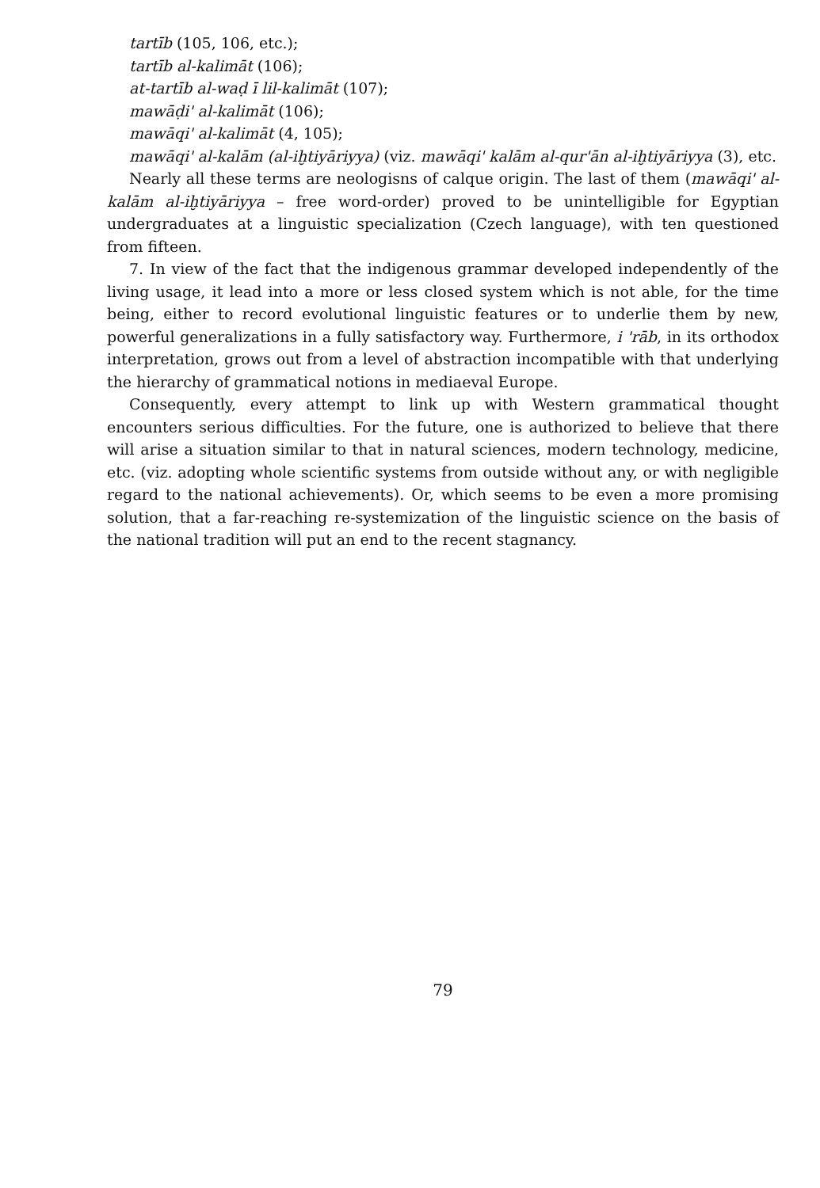tartīb (105, 106, etc.);
tartīb al-kalimāt (106);
at-tartīb al-waḍ ī lil-kalimāt (107);
mawāḍi' al-kalimāt (106);
mawāqi' al-kalimāt (4, 105);
mawāqi' al-kalām (al-iḫtiyāriyya) (viz. mawāqi' kalām al-qur'ān al-iḫtiyāriyya (3), etc.
Nearly all these terms are neologisns of calque origin. The last of them (mawāqi' al-kalām al-iḫtiyāriyya – free word-order) proved to be unintelligible for Egyptian undergraduates at a linguistic specialization (Czech language), with ten questioned from fifteen.
7. In view of the fact that the indigenous grammar developed independently of the living usage, it lead into a more or less closed system which is not able, for the time being, either to record evolutional linguistic features or to underlie them by new, powerful generalizations in a fully satisfactory way. Furthermore, i 'rāb, in its orthodox interpretation, grows out from a level of abstraction incompatible with that underlying the hierarchy of grammatical notions in mediaeval Europe.
Consequently, every attempt to link up with Western grammatical thought encounters serious difficulties. For the future, one is authorized to believe that there will arise a situation similar to that in natural sciences, modern technology, medicine, etc. (viz. adopting whole scientific systems from outside without any, or with negligible regard to the national achievements). Or, which seems to be even a more promising solution, that a far-reaching re-systemization of the linguistic science on the basis of the national tradition will put an end to the recent stagnancy.
79